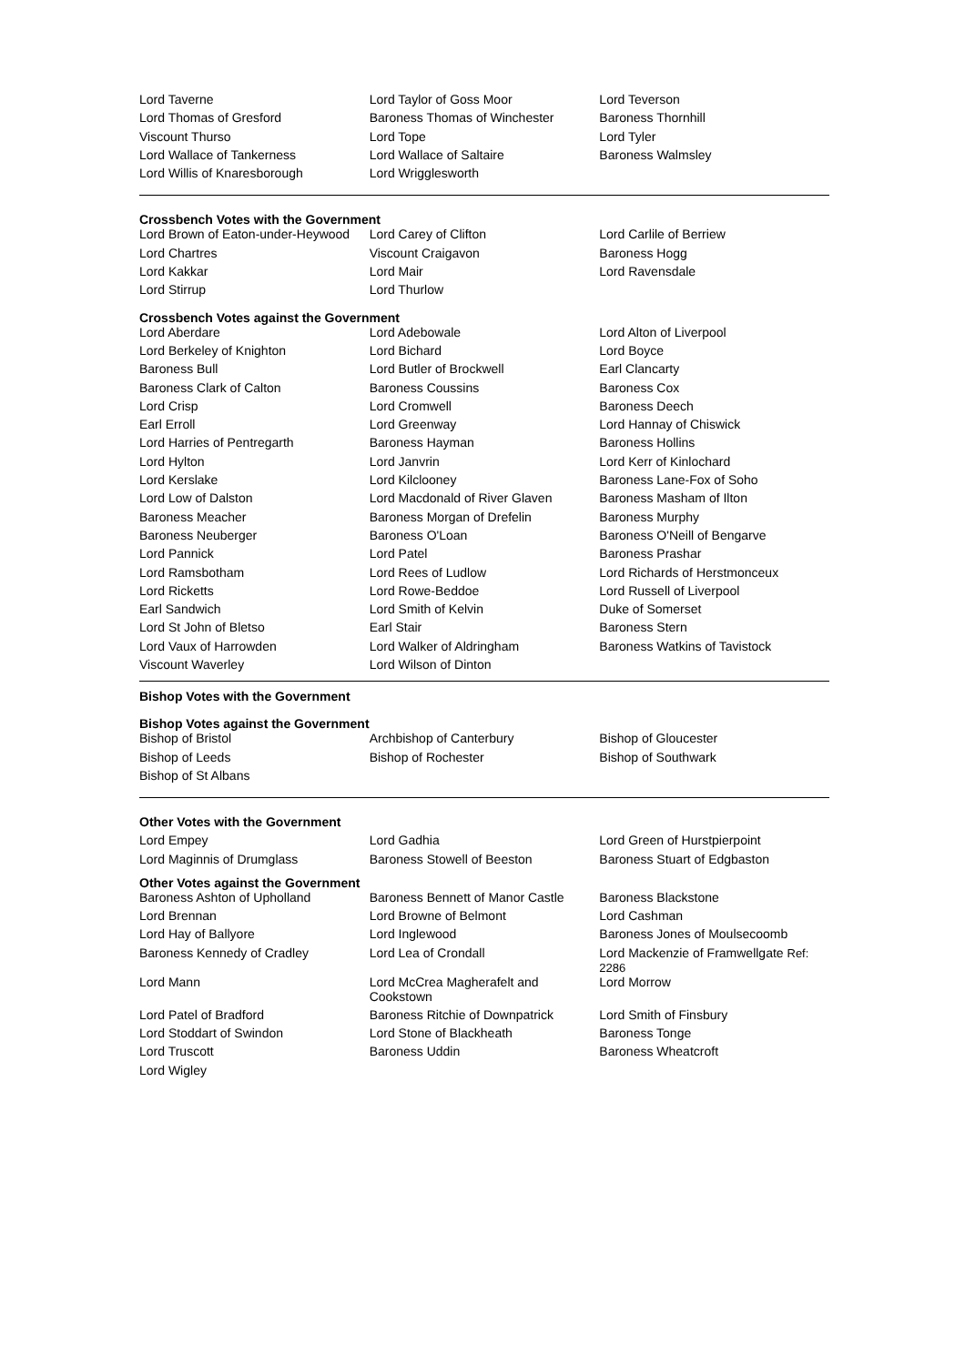| Lord Taverne | Lord Taylor of Goss Moor | Lord Teverson |
| Lord Thomas of Gresford | Baroness Thomas of Winchester | Baroness Thornhill |
| Viscount Thurso | Lord Tope | Lord Tyler |
| Lord Wallace of Tankerness | Lord Wallace of Saltaire | Baroness Walmsley |
| Lord Willis of Knaresborough | Lord Wrigglesworth | |
Crossbench Votes with the Government
| Lord Brown of Eaton-under-Heywood | Lord Carey of Clifton | Lord Carlile of Berriew |
| Lord Chartres | Viscount Craigavon | Baroness Hogg |
| Lord Kakkar | Lord Mair | Lord Ravensdale |
| Lord Stirrup | Lord Thurlow | |
Crossbench Votes against the Government
| Lord Aberdare | Lord Adebowale | Lord Alton of Liverpool |
| Lord Berkeley of Knighton | Lord Bichard | Lord Boyce |
| Baroness Bull | Lord Butler of Brockwell | Earl Clancarty |
| Baroness Clark of Calton | Baroness Coussins | Baroness Cox |
| Lord Crisp | Lord Cromwell | Baroness Deech |
| Earl Erroll | Lord Greenway | Lord Hannay of Chiswick |
| Lord Harries of Pentregarth | Baroness Hayman | Baroness Hollins |
| Lord Hylton | Lord Janvrin | Lord Kerr of Kinlochard |
| Lord Kerslake | Lord Kilclooney | Baroness Lane-Fox of Soho |
| Lord Low of Dalston | Lord Macdonald of River Glaven | Baroness Masham of Ilton |
| Baroness Meacher | Baroness Morgan of Drefelin | Baroness Murphy |
| Baroness Neuberger | Baroness O'Loan | Baroness O'Neill of Bengarve |
| Lord Pannick | Lord Patel | Baroness Prashar |
| Lord Ramsbotham | Lord Rees of Ludlow | Lord Richards of Herstmonceux |
| Lord Ricketts | Lord Rowe-Beddoe | Lord Russell of Liverpool |
| Earl Sandwich | Lord Smith of Kelvin | Duke of Somerset |
| Lord St John of Bletso | Earl Stair | Baroness Stern |
| Lord Vaux of Harrowden | Lord Walker of Aldringham | Baroness Watkins of Tavistock |
| Viscount Waverley | Lord Wilson of Dinton | |
Bishop Votes with the Government
Bishop Votes against the Government
| Bishop of Bristol | Archbishop of Canterbury | Bishop of Gloucester |
| Bishop of Leeds | Bishop of Rochester | Bishop of Southwark |
| Bishop of St Albans | | |
Other Votes with the Government
| Lord Empey | Lord Gadhia | Lord Green of Hurstpierpoint |
| Lord Maginnis of Drumglass | Baroness Stowell of Beeston | Baroness Stuart of Edgbaston |
Other Votes against the Government
| Baroness Ashton of Upholland | Baroness Bennett of Manor Castle | Baroness Blackstone |
| Lord Brennan | Lord Browne of Belmont | Lord Cashman |
| Lord Hay of Ballyore | Lord Inglewood | Baroness Jones of Moulsecoomb |
| Baroness Kennedy of Cradley | Lord Lea of Crondall | Lord Mackenzie of Framwellgate Ref: 2286 |
| Lord Mann | Lord McCrea Magherafelt and Cookstown | Lord Morrow |
| Lord Patel of Bradford | Baroness Ritchie of Downpatrick | Lord Smith of Finsbury |
| Lord Stoddart of Swindon | Lord Stone of Blackheath | Baroness Tonge |
| Lord Truscott | Baroness Uddin | Baroness Wheatcroft |
| Lord Wigley | | |